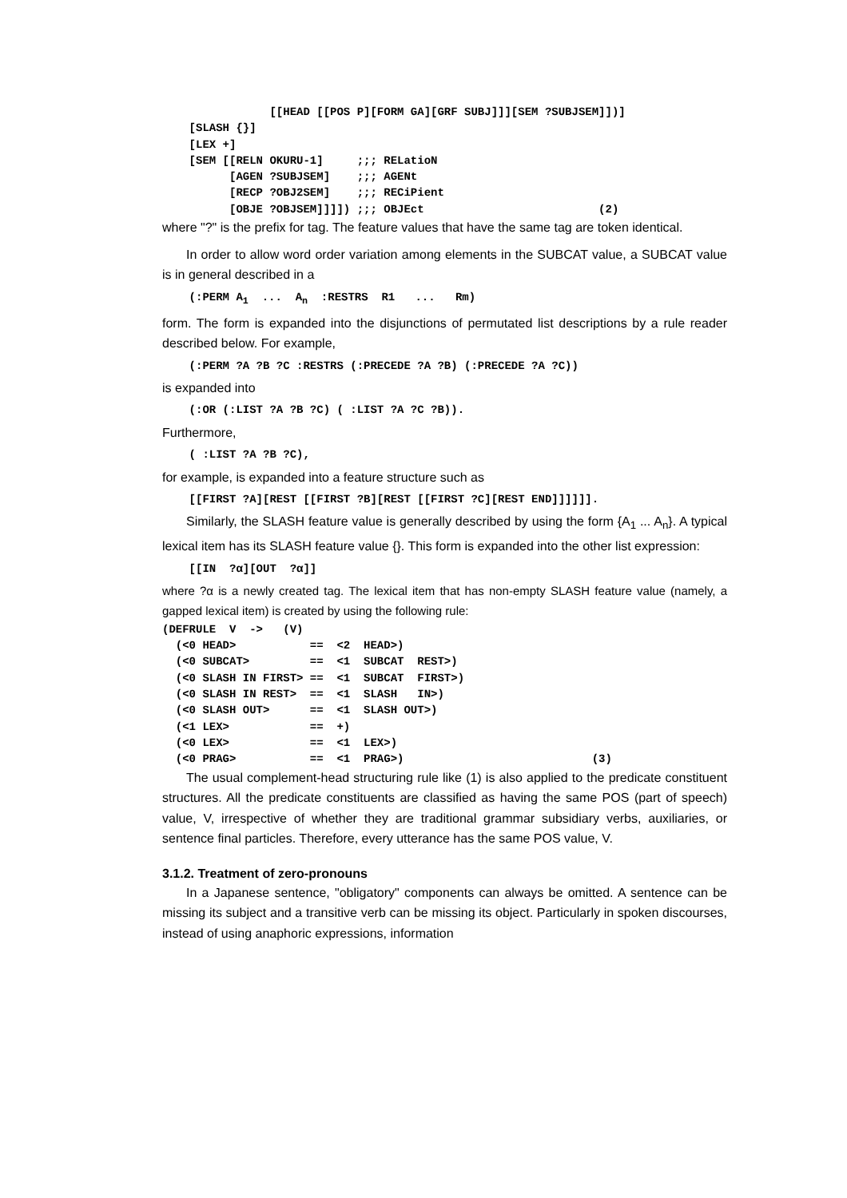[[HEAD [[POS P][FORM GA][GRF SUBJ]]][SEM ?SUBJSEM]])]
    [SLASH {}]
    [LEX +]
    [SEM [[RELN OKURU-1]     ;;; RELatioN
          [AGEN ?SUBJSEM]    ;;; AGENt
          [RECP ?OBJ2SEM]    ;;; RECiPient
          [OBJE ?OBJSEM]]]]) ;;; OBJEct                          (2)
where "?" is the prefix for tag. The feature values that have the same tag are token identical.
In order to allow word order variation among elements in the SUBCAT value, a SUBCAT value is in general described in a
    (:PERM A1  ...  An  :RESTRS  R1   ...   Rm)
form. The form is expanded into the disjunctions of permutated list descriptions by a rule reader described below. For example,
    (:PERM ?A ?B ?C :RESTRS (:PRECEDE ?A ?B) (:PRECEDE ?A ?C))
is expanded into
    (:OR (:LIST ?A ?B ?C) ( :LIST ?A ?C ?B)).
Furthermore,
    ( :LIST ?A ?B ?C),
for example, is expanded into a feature structure such as
    [[FIRST ?A][REST [[FIRST ?B][REST [[FIRST ?C][REST END]]]]]].
Similarly, the SLASH feature value is generally described by using the form {A<sub>1</sub> ... A<sub>n</sub>}. A typical lexical item has its SLASH feature value {}. This form is expanded into the other list expression:
    [[IN  ?α][OUT  ?α]]
where ?α is a newly created tag. The lexical item that has non-empty SLASH feature value (namely, a gapped lexical item) is created by using the following rule:
(DEFRULE  V  ->   (V)
  (<0 HEAD>           ==  <2  HEAD>)
  (<0 SUBCAT>         ==  <1  SUBCAT  REST>)
  (<0 SLASH IN FIRST> ==  <1  SUBCAT  FIRST>)
  (<0 SLASH IN REST>  ==  <1  SLASH   IN>)
  (<0 SLASH OUT>      ==  <1  SLASH OUT>)
  (<1 LEX>            ==  +)
  (<0 LEX>            ==  <1  LEX>)
  (<0 PRAG>           ==  <1  PRAG>)                            (3)
The usual complement-head structuring rule like (1) is also applied to the predicate constituent structures. All the predicate constituents are classified as having the same POS (part of speech) value, V, irrespective of whether they are traditional grammar subsidiary verbs, auxiliaries, or sentence final particles. Therefore, every utterance has the same POS value, V.
3.1.2. Treatment of zero-pronouns
In a Japanese sentence, "obligatory" components can always be omitted. A sentence can be missing its subject and a transitive verb can be missing its object. Particularly in spoken discourses, instead of using anaphoric expressions, information